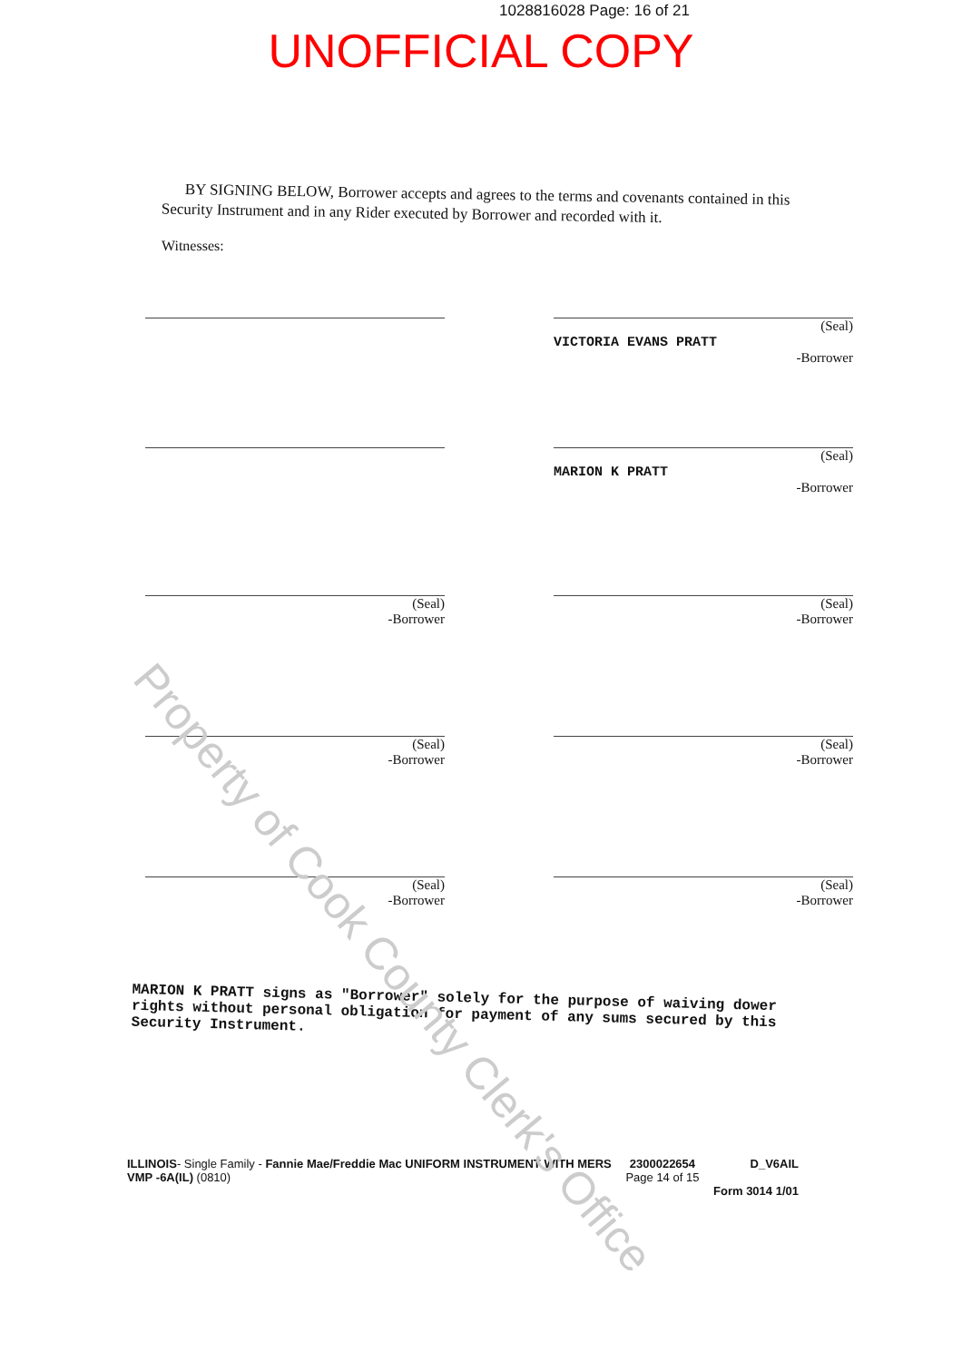1028816028 Page: 16 of 21
UNOFFICIAL COPY
BY SIGNING BELOW, Borrower accepts and agrees to the terms and covenants contained in this Security Instrument and in any Rider executed by Borrower and recorded with it.
Witnesses:
(Seal)
VICTORIA EVANS PRATT
-Borrower
(Seal)
MARION K PRATT
-Borrower
(Seal)
-Borrower
(Seal)
-Borrower
(Seal)
-Borrower
(Seal)
-Borrower
(Seal)
-Borrower
(Seal)
-Borrower
MARION K PRATT signs as "Borrower" solely for the purpose of waiving dower rights without personal obligation for payment of any sums secured by this Security Instrument.
ILLINOIS- Single Family - Fannie Mae/Freddie Mac UNIFORM INSTRUMENT WITH MERS
VMP -6A(IL) (0810)
2300022654
Page 14 of 15
D_V6AIL
Form 3014 1/01
Property of Cook County Clerk's Office